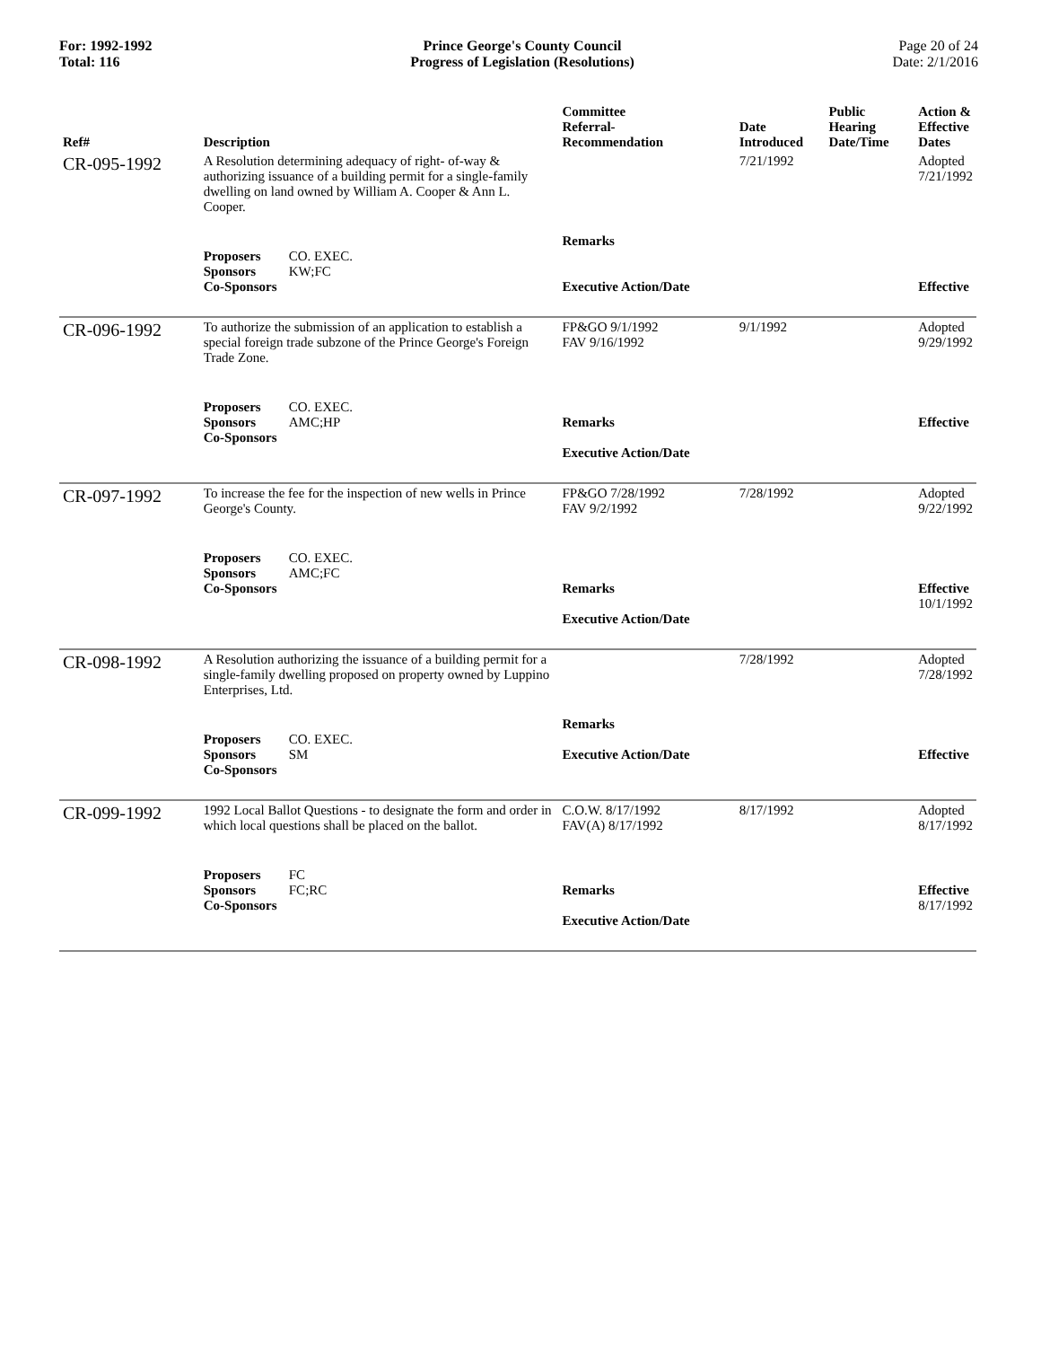For: 1992-1992
Total: 116
Prince George's County Council
Progress of Legislation (Resolutions)
Page 20 of 24
Date: 2/1/2016
| Ref# | Description | Committee Referral- Recommendation | Date Introduced | Public Hearing Date/Time | Action & Effective Dates |
| --- | --- | --- | --- | --- | --- |
| CR-095-1992 | A Resolution determining adequacy of right- of-way & authorizing issuance of a building permit for a single-family dwelling on land owned by William A. Cooper & Ann L. Cooper. | | 7/21/1992 | | Adopted 7/21/1992 |
| | Proposers CO. EXEC. Sponsors KW;FC Co-Sponsors | Remarks Executive Action/Date | | | Effective |
| CR-096-1992 | To authorize the submission of an application to establish a special foreign trade subzone of the Prince George's Foreign Trade Zone. | FP&GO 9/1/1992 FAV 9/16/1992 | 9/1/1992 | | Adopted 9/29/1992 |
| | Proposers CO. EXEC. Sponsors AMC;HP Co-Sponsors | Remarks Executive Action/Date | | | Effective |
| CR-097-1992 | To increase the fee for the inspection of new wells in Prince George's County. | FP&GO 7/28/1992 FAV 9/2/1992 | 7/28/1992 | | Adopted 9/22/1992 |
| | Proposers CO. EXEC. Sponsors AMC;FC Co-Sponsors | Remarks Executive Action/Date | | | Effective 10/1/1992 |
| CR-098-1992 | A Resolution authorizing the issuance of a building permit for a single-family dwelling proposed on property owned by Luppino Enterprises, Ltd. | | 7/28/1992 | | Adopted 7/28/1992 |
| | Proposers CO. EXEC. Sponsors SM Co-Sponsors | Remarks Executive Action/Date | | | Effective |
| CR-099-1992 | 1992 Local Ballot Questions - to designate the form and order in which local questions shall be placed on the ballot. | C.O.W. 8/17/1992 FAV(A) 8/17/1992 | 8/17/1992 | | Adopted 8/17/1992 |
| | Proposers FC Sponsors FC;RC Co-Sponsors | Remarks Executive Action/Date | | | Effective 8/17/1992 |